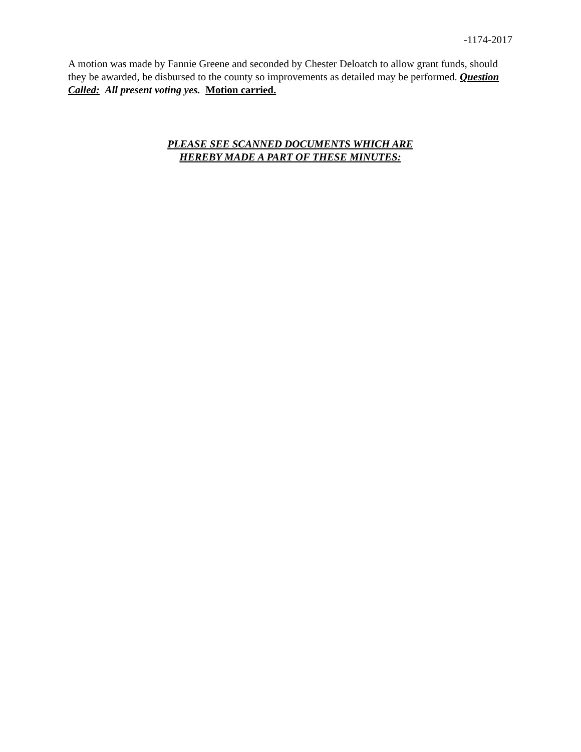-1174-2017
A motion was made by Fannie Greene and seconded by Chester Deloatch to allow grant funds, should they be awarded, be disbursed to the county so improvements as detailed may be performed. Question Called: All present voting yes. Motion carried.
PLEASE SEE SCANNED DOCUMENTS WHICH ARE
HEREBY MADE A PART OF THESE MINUTES: